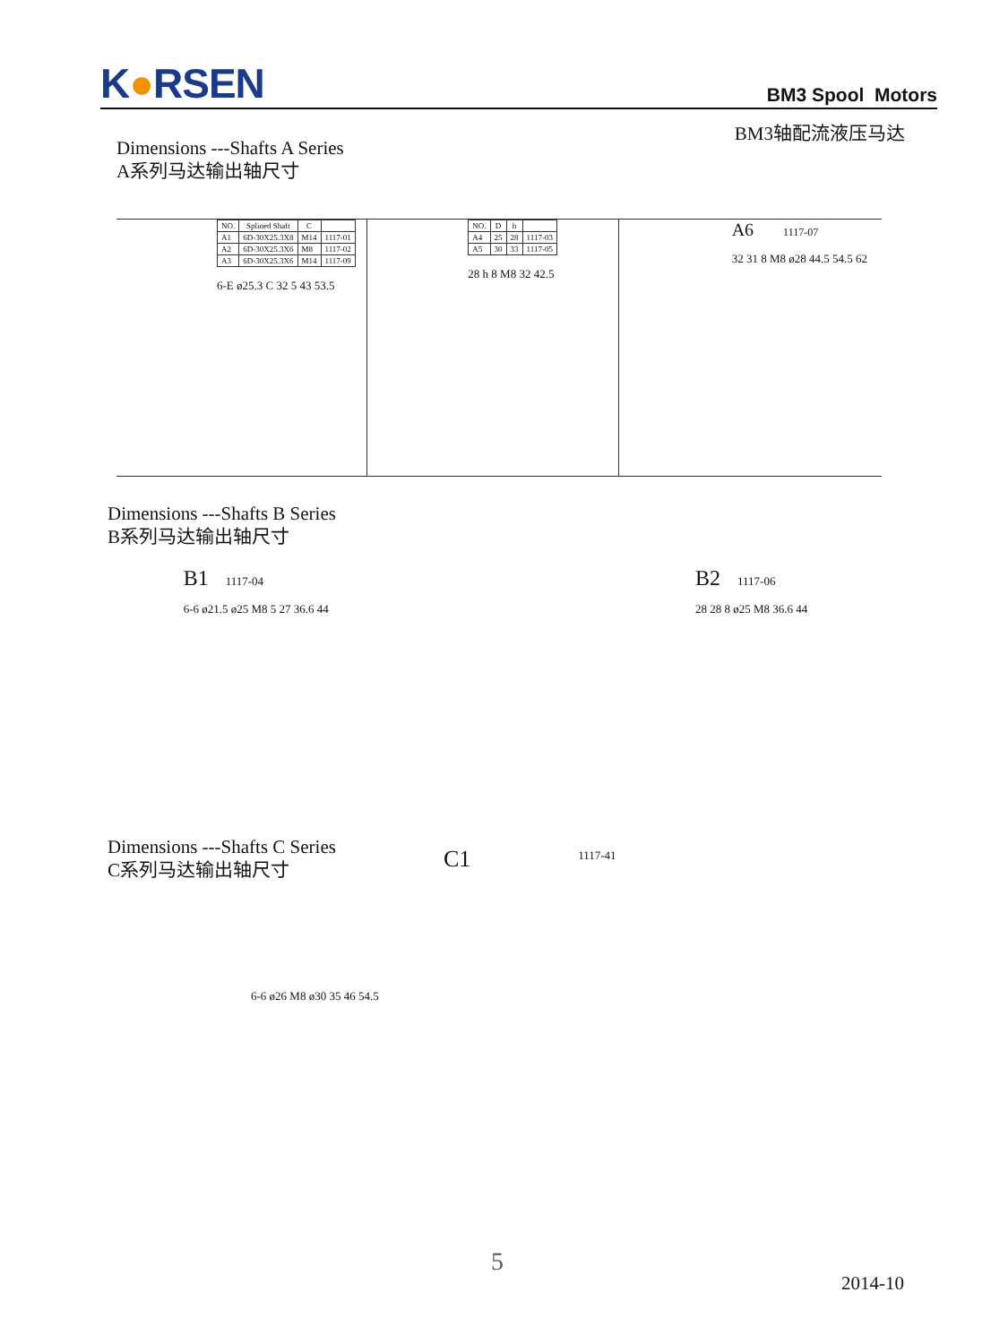K●RSEN
BM3 Spool Motors
BM3轴配流液压马达
Dimensions ---Shafts A Series
A系列马达输出轴尺寸
| NO. | Splined Shaft | C | |
| --- | --- | --- | --- |
| A1 | 6D-30X25.3X8 | M14 | 1117-01 |
| A2 | 6D-30X25.3X6 | M8 | 1117-02 |
| A3 | 6D-30X25.3X6 | M14 | 1117-09 |
6-E ø25.3 C 32 5 43 53.5
| NO. | D | h | |
| --- | --- | --- | --- |
| A4 | 25 | 28 | 1117-03 |
| A5 | 30 | 33 | 1117-05 |
28 h 8 M8 32 42.5
A6 1117-07
32 31 8 M8 ø28 44.5 54.5 62
Dimensions ---Shafts B Series
B系列马达输出轴尺寸
B1 1117-04
6-6 ø21.5 ø25 M8 5 27 36.6 44
B2 1117-06
28 28 8 ø25 M8 36.6 44
Dimensions ---Shafts C Series
C系列马达输出轴尺寸
C1
1117-41
6-6 ø26 M8 ø30 35 46 54.5
5
2014-10